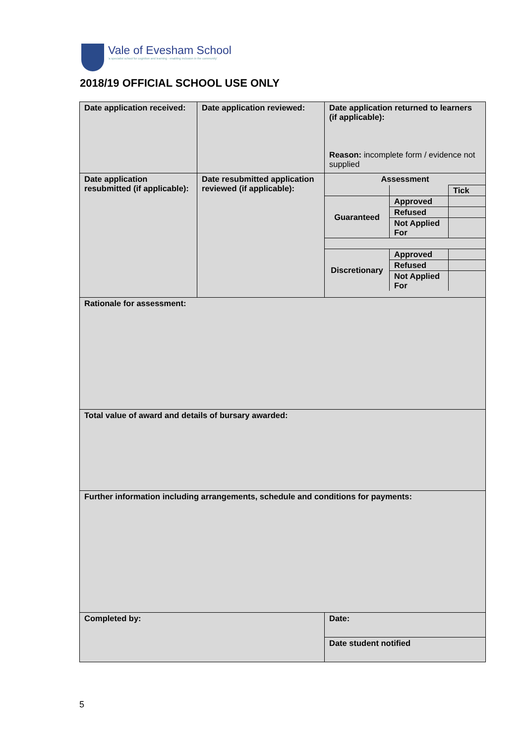Vale of Evesham School
'a specialist school for cognition and learning - enabling inclusion in the community'
2018/19 OFFICIAL SCHOOL USE ONLY
| Date application received: | Date application reviewed: | Date application returned to learners (if applicable): Reason: incomplete form / evidence not supplied |
| Date application resubmitted (if applicable): | Date resubmitted application reviewed (if applicable): | Assessment / / / Tick / / Guaranteed / Approved / / / / Refused / / / / Not Applied For / / / Discretionary / Approved / / / / Refused / / / / Not Applied For / / |
| Rationale for assessment: | | |
| Total value of award and details of bursary awarded: | | |
| Further information including arrangements, schedule and conditions for payments: | | |
| Completed by: | | Date: |
| | | Date student notified |
5